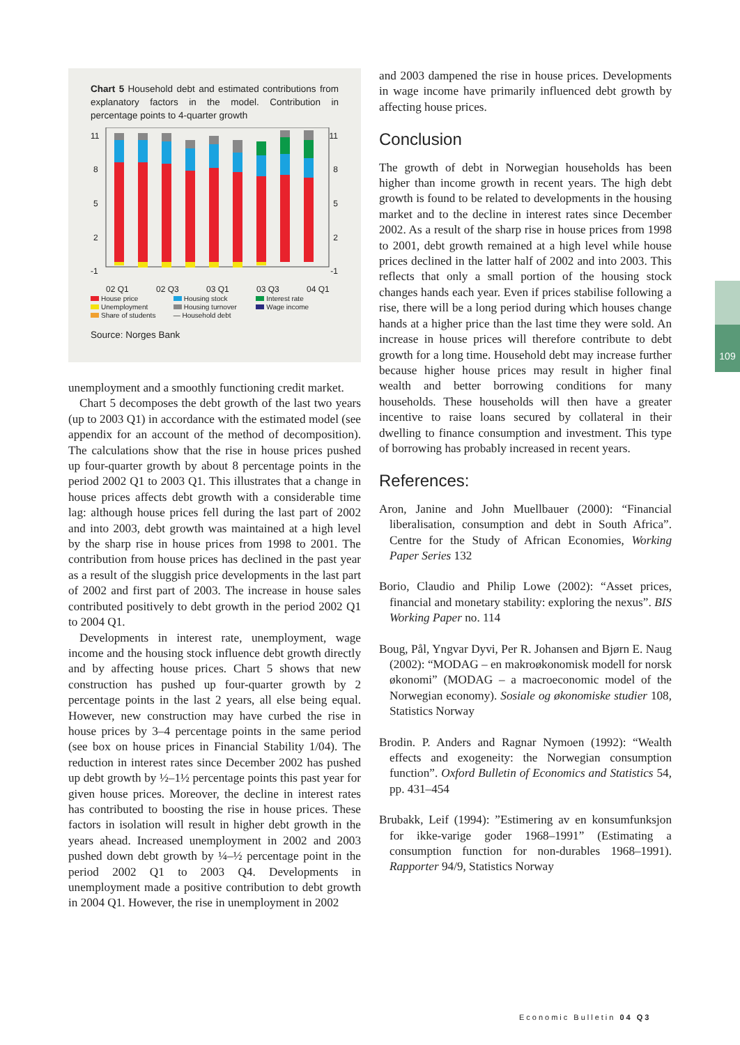Chart 5 Household debt and estimated contributions from explanatory factors in the model. Contribution in percentage points to 4-quarter growth
11
8
5
2
-1
11
8
5
2
-1
02 Q1
02 Q3
03 Q1
03 Q3
04 Q1
House price Housing stock Interest rate Unemployment Housing turnover Wage income Share of students — Household debt
Source: Norges Bank
unemployment and a smoothly functioning credit market.
Chart 5 decomposes the debt growth of the last two years (up to 2003 Q1) in accordance with the estimated model (see appendix for an account of the method of decomposition). The calculations show that the rise in house prices pushed up four-quarter growth by about 8 percentage points in the period 2002 Q1 to 2003 Q1. This illustrates that a change in house prices affects debt growth with a considerable time lag: although house prices fell during the last part of 2002 and into 2003, debt growth was maintained at a high level by the sharp rise in house prices from 1998 to 2001. The contribution from house prices has declined in the past year as a result of the sluggish price developments in the last part of 2002 and first part of 2003. The increase in house sales contributed positively to debt growth in the period 2002 Q1 to 2004 Q1.
Developments in interest rate, unemployment, wage income and the housing stock influence debt growth directly and by affecting house prices. Chart 5 shows that new construction has pushed up four-quarter growth by 2 percentage points in the last 2 years, all else being equal. However, new construction may have curbed the rise in house prices by 3–4 percentage points in the same period (see box on house prices in Financial Stability 1/04). The reduction in interest rates since December 2002 has pushed up debt growth by ½–1½ percentage points this past year for given house prices. Moreover, the decline in interest rates has contributed to boosting the rise in house prices. These factors in isolation will result in higher debt growth in the years ahead. Increased unemployment in 2002 and 2003 pushed down debt growth by ¼–½ percentage point in the period 2002 Q1 to 2003 Q4. Developments in unemployment made a positive contribution to debt growth in 2004 Q1. However, the rise in unemployment in 2002
and 2003 dampened the rise in house prices. Developments in wage income have primarily influenced debt growth by affecting house prices.
Conclusion
The growth of debt in Norwegian households has been higher than income growth in recent years. The high debt growth is found to be related to developments in the housing market and to the decline in interest rates since December 2002. As a result of the sharp rise in house prices from 1998 to 2001, debt growth remained at a high level while house prices declined in the latter half of 2002 and into 2003. This reflects that only a small portion of the housing stock changes hands each year. Even if prices stabilise following a rise, there will be a long period during which houses change hands at a higher price than the last time they were sold. An increase in house prices will therefore contribute to debt growth for a long time. Household debt may increase further because higher house prices may result in higher final wealth and better borrowing conditions for many households. These households will then have a greater incentive to raise loans secured by collateral in their dwelling to finance consumption and investment. This type of borrowing has probably increased in recent years.
References:
Aron, Janine and John Muellbauer (2000): “Financial liberalisation, consumption and debt in South Africa”. Centre for the Study of African Economies, Working Paper Series 132
Borio, Claudio and Philip Lowe (2002): “Asset prices, financial and monetary stability: exploring the nexus”. BIS Working Paper no. 114
Boug, Pål, Yngvar Dyvi, Per R. Johansen and Bjørn E. Naug (2002): “MODAG – en makroøkonomisk modell for norsk økonomi” (MODAG – a macroeconomic model of the Norwegian economy). Sosiale og økonomiske studier 108, Statistics Norway
Brodin. P. Anders and Ragnar Nymoen (1992): “Wealth effects and exogeneity: the Norwegian consumption function”. Oxford Bulletin of Economics and Statistics 54, pp. 431–454
Brubakk, Leif (1994): ”Estimering av en konsumfunksjon for ikke-varige goder 1968–1991” (Estimating a consumption function for non-durables 1968–1991). Rapporter 94/9, Statistics Norway
109
Economic Bulletin 04 Q3